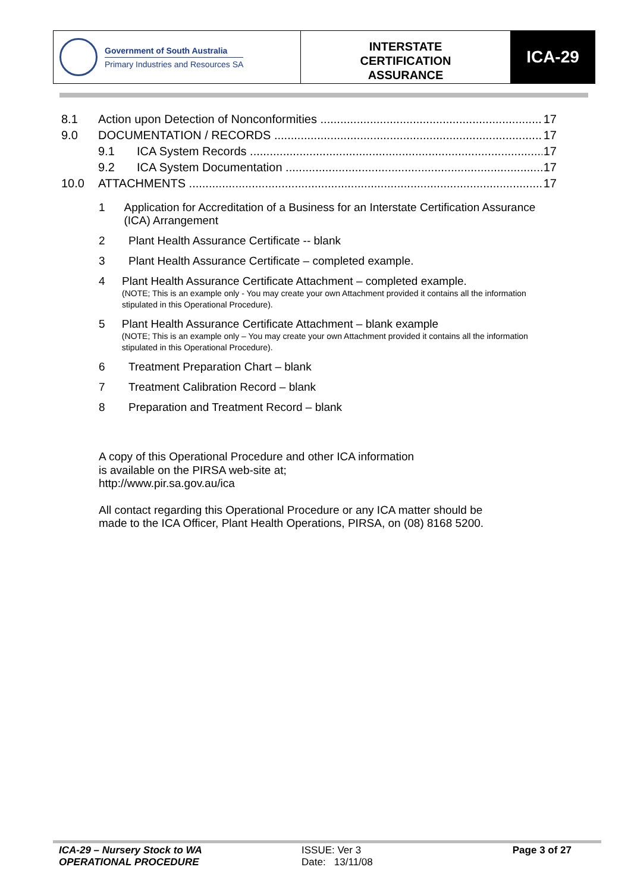Government of South Australia
Primary Industries and Resources SA
INTERSTATE
CERTIFICATION
ASSURANCE
ICA-29
8.1 Action upon Detection of Nonconformities 17
9.0 DOCUMENTATION / RECORDS 17
9.1 ICA System Records 17
9.2 ICA System Documentation 17
10.0 ATTACHMENTS 17
1 Application for Accreditation of a Business for an Interstate Certification Assurance (ICA) Arrangement
2 Plant Health Assurance Certificate -- blank
3 Plant Health Assurance Certificate – completed example.
4 Plant Health Assurance Certificate Attachment – completed example.
(NOTE; This is an example only - You may create your own Attachment provided it contains all the information stipulated in this Operational Procedure).
5 Plant Health Assurance Certificate Attachment – blank example
(NOTE; This is an example only – You may create your own Attachment provided it contains all the information stipulated in this Operational Procedure).
6 Treatment Preparation Chart – blank
7 Treatment Calibration Record – blank
8 Preparation and Treatment Record – blank
A copy of this Operational Procedure and other ICA information
is available on the PIRSA web-site at;
http://www.pir.sa.gov.au/ica
All contact regarding this Operational Procedure or any ICA matter should be
made to the ICA Officer, Plant Health Operations, PIRSA, on (08) 8168 5200.
ICA-29 – Nursery Stock to WA
OPERATIONAL PROCEDURE
ISSUE: Ver 3
Date: 13/11/08
Page 3 of 27